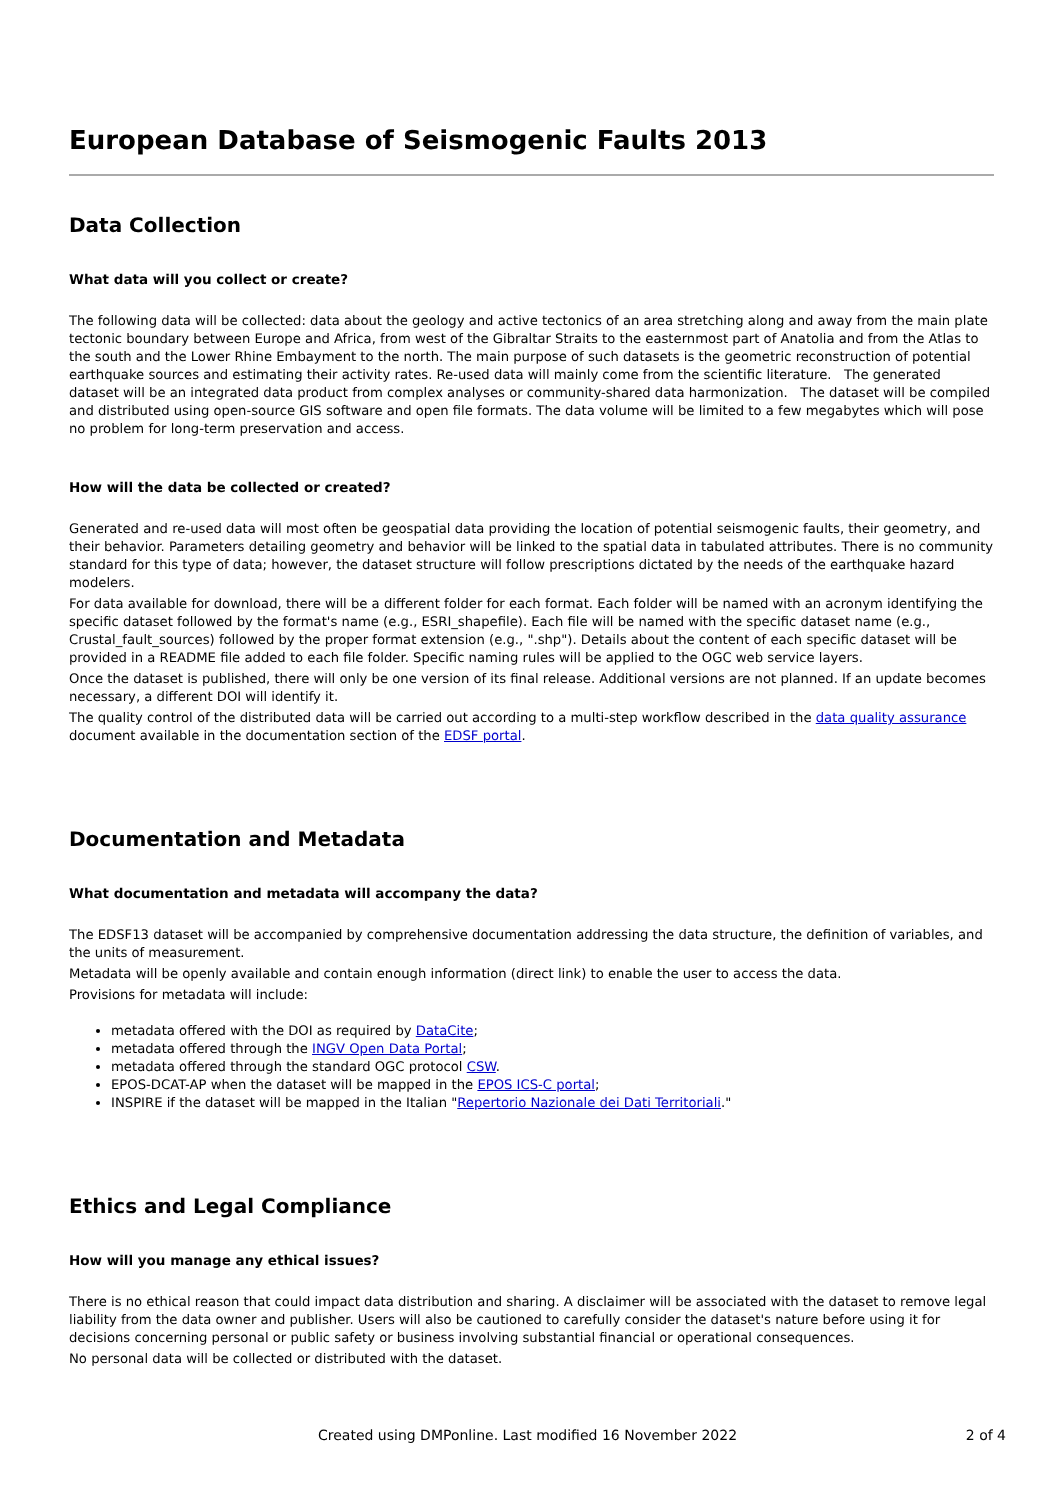European Database of Seismogenic Faults 2013
Data Collection
What data will you collect or create?
The following data will be collected: data about the geology and active tectonics of an area stretching along and away from the main plate tectonic boundary between Europe and Africa, from west of the Gibraltar Straits to the easternmost part of Anatolia and from the Atlas to the south and the Lower Rhine Embayment to the north. The main purpose of such datasets is the geometric reconstruction of potential earthquake sources and estimating their activity rates. Re-used data will mainly come from the scientific literature. The generated dataset will be an integrated data product from complex analyses or community-shared data harmonization. The dataset will be compiled and distributed using open-source GIS software and open file formats. The data volume will be limited to a few megabytes which will pose no problem for long-term preservation and access.
How will the data be collected or created?
Generated and re-used data will most often be geospatial data providing the location of potential seismogenic faults, their geometry, and their behavior. Parameters detailing geometry and behavior will be linked to the spatial data in tabulated attributes. There is no community standard for this type of data; however, the dataset structure will follow prescriptions dictated by the needs of the earthquake hazard modelers.
For data available for download, there will be a different folder for each format. Each folder will be named with an acronym identifying the specific dataset followed by the format's name (e.g., ESRI_shapefile). Each file will be named with the specific dataset name (e.g., Crustal_fault_sources) followed by the proper format extension (e.g., ".shp"). Details about the content of each specific dataset will be provided in a README file added to each file folder. Specific naming rules will be applied to the OGC web service layers.
Once the dataset is published, there will only be one version of its final release. Additional versions are not planned. If an update becomes necessary, a different DOI will identify it.
The quality control of the distributed data will be carried out according to a multi-step workflow described in the data quality assurance document available in the documentation section of the EDSF portal.
Documentation and Metadata
What documentation and metadata will accompany the data?
The EDSF13 dataset will be accompanied by comprehensive documentation addressing the data structure, the definition of variables, and the units of measurement.
Metadata will be openly available and contain enough information (direct link) to enable the user to access the data.
Provisions for metadata will include:
metadata offered with the DOI as required by DataCite;
metadata offered through the INGV Open Data Portal;
metadata offered through the standard OGC protocol CSW.
EPOS-DCAT-AP when the dataset will be mapped in the EPOS ICS-C portal;
INSPIRE if the dataset will be mapped in the Italian "Repertorio Nazionale dei Dati Territoriali."
Ethics and Legal Compliance
How will you manage any ethical issues?
There is no ethical reason that could impact data distribution and sharing. A disclaimer will be associated with the dataset to remove legal liability from the data owner and publisher. Users will also be cautioned to carefully consider the dataset's nature before using it for decisions concerning personal or public safety or business involving substantial financial or operational consequences.
No personal data will be collected or distributed with the dataset.
Created using DMPonline. Last modified 16 November 2022 2 of 4